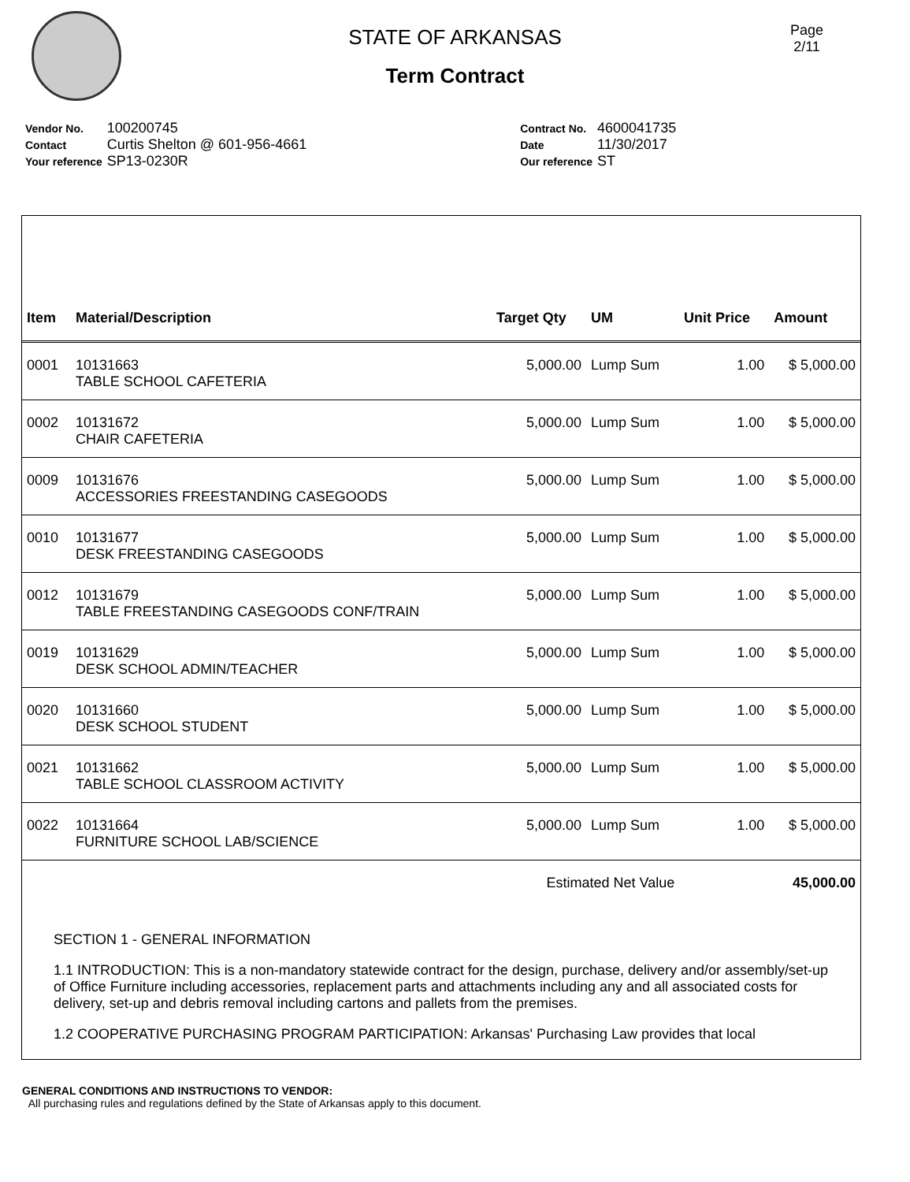Page
2/11
STATE OF ARKANSAS
Term Contract
| Vendor No. | 100200745 |
| Contact | Curtis Shelton @ 601-956-4661 |
| Your reference | SP13-0230R |
| Contract No. | 4600041735 |
| Date | 11/30/2017 |
| Our reference | ST |
| Item | Material/Description | Target Qty | UM | Unit Price | Amount |
| --- | --- | --- | --- | --- | --- |
| 0001 | 10131663 TABLE SCHOOL CAFETERIA | 5,000.00 | Lump Sum | 1.00 | $ 5,000.00 |
| 0002 | 10131672 CHAIR CAFETERIA | 5,000.00 | Lump Sum | 1.00 | $ 5,000.00 |
| 0009 | 10131676 ACCESSORIES FREESTANDING CASEGOODS | 5,000.00 | Lump Sum | 1.00 | $ 5,000.00 |
| 0010 | 10131677 DESK FREESTANDING CASEGOODS | 5,000.00 | Lump Sum | 1.00 | $ 5,000.00 |
| 0012 | 10131679 TABLE FREESTANDING CASEGOODS CONF/TRAIN | 5,000.00 | Lump Sum | 1.00 | $ 5,000.00 |
| 0019 | 10131629 DESK SCHOOL ADMIN/TEACHER | 5,000.00 | Lump Sum | 1.00 | $ 5,000.00 |
| 0020 | 10131660 DESK SCHOOL STUDENT | 5,000.00 | Lump Sum | 1.00 | $ 5,000.00 |
| 0021 | 10131662 TABLE SCHOOL CLASSROOM ACTIVITY | 5,000.00 | Lump Sum | 1.00 | $ 5,000.00 |
| 0022 | 10131664 FURNITURE SCHOOL LAB/SCIENCE | 5,000.00 | Lump Sum | 1.00 | $ 5,000.00 |
| | | Estimated Net Value | | | 45,000.00 |
SECTION 1 - GENERAL INFORMATION
1.1 INTRODUCTION: This is a non-mandatory statewide contract for the design, purchase, delivery and/or assembly/set-up of Office Furniture including accessories, replacement parts and attachments including any and all associated costs for delivery, set-up and debris removal including cartons and pallets from the premises.
1.2 COOPERATIVE PURCHASING PROGRAM PARTICIPATION: Arkansas' Purchasing Law provides that local
GENERAL CONDITIONS AND INSTRUCTIONS TO VENDOR:
All purchasing rules and regulations defined by the State of Arkansas apply to this document.